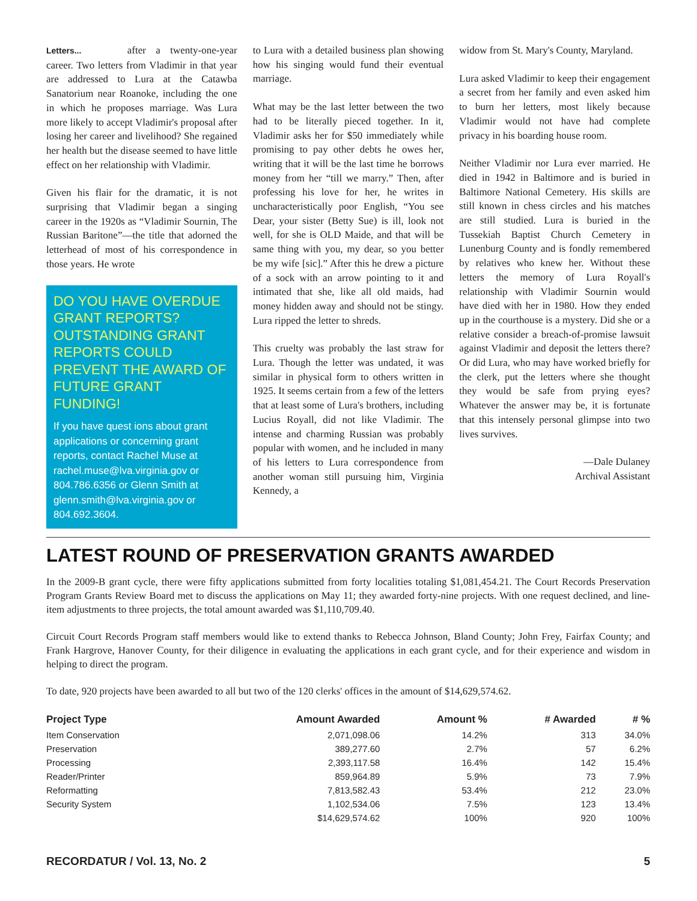Letters... after a twenty-one-year career. Two letters from Vladimir in that year are addressed to Lura at the Catawba Sanatorium near Roanoke, including the one in which he proposes marriage. Was Lura more likely to accept Vladimir's proposal after losing her career and livelihood? She regained her health but the disease seemed to have little effect on her relationship with Vladimir.
Given his flair for the dramatic, it is not surprising that Vladimir began a singing career in the 1920s as “Vladimir Sournin, The Russian Baritone”—the title that adorned the letterhead of most of his correspondence in those years. He wrote
DO YOU HAVE OVERDUE GRANT REPORTS? OUTSTANDING GRANT REPORTS COULD PREVENT THE AWARD OF FUTURE GRANT FUNDING!
If you have quest ions about grant applications or concerning grant reports, contact Rachel Muse at rachel.muse@lva.virginia.gov or 804.786.6356 or Glenn Smith at glenn.smith@lva.virginia.gov or 804.692.3604.
to Lura with a detailed business plan showing how his singing would fund their eventual marriage.
What may be the last letter between the two had to be literally pieced together. In it, Vladimir asks her for $50 immediately while promising to pay other debts he owes her, writing that it will be the last time he borrows money from her “till we marry.” Then, after professing his love for her, he writes in uncharacteristically poor English, “You see Dear, your sister (Betty Sue) is ill, look not well, for she is OLD Maide, and that will be same thing with you, my dear, so you better be my wife [sic].” After this he drew a picture of a sock with an arrow pointing to it and intimated that she, like all old maids, had money hidden away and should not be stingy. Lura ripped the letter to shreds.
This cruelty was probably the last straw for Lura. Though the letter was undated, it was similar in physical form to others written in 1925. It seems certain from a few of the letters that at least some of Lura's brothers, including Lucius Royall, did not like Vladimir. The intense and charming Russian was probably popular with women, and he included in many of his letters to Lura correspondence from another woman still pursuing him, Virginia Kennedy, a
widow from St. Mary's County, Maryland.
Lura asked Vladimir to keep their engagement a secret from her family and even asked him to burn her letters, most likely because Vladimir would not have had complete privacy in his boarding house room.
Neither Vladimir nor Lura ever married. He died in 1942 in Baltimore and is buried in Baltimore National Cemetery. His skills are still known in chess circles and his matches are still studied. Lura is buried in the Tussekiah Baptist Church Cemetery in Lunenburg County and is fondly remembered by relatives who knew her. Without these letters the memory of Lura Royall's relationship with Vladimir Sournin would have died with her in 1980. How they ended up in the courthouse is a mystery. Did she or a relative consider a breach-of-promise lawsuit against Vladimir and deposit the letters there? Or did Lura, who may have worked briefly for the clerk, put the letters where she thought they would be safe from prying eyes? Whatever the answer may be, it is fortunate that this intensely personal glimpse into two lives survives.
—Dale Dulaney
Archival Assistant
LATEST ROUND OF PRESERVATION GRANTS AWARDED
In the 2009-B grant cycle, there were fifty applications submitted from forty localities totaling $1,081,454.21. The Court Records Preservation Program Grants Review Board met to discuss the applications on May 11; they awarded forty-nine projects. With one request declined, and line-item adjustments to three projects, the total amount awarded was $1,110,709.40.
Circuit Court Records Program staff members would like to extend thanks to Rebecca Johnson, Bland County; John Frey, Fairfax County; and Frank Hargrove, Hanover County, for their diligence in evaluating the applications in each grant cycle, and for their experience and wisdom in helping to direct the program.
To date, 920 projects have been awarded to all but two of the 120 clerks' offices in the amount of $14,629,574.62.
| Project Type | Amount Awarded | Amount % | # Awarded | # % |
| --- | --- | --- | --- | --- |
| Item Conservation | 2,071,098.06 | 14.2% | 313 | 34.0% |
| Preservation | 389,277.60 | 2.7% | 57 | 6.2% |
| Processing | 2,393,117.58 | 16.4% | 142 | 15.4% |
| Reader/Printer | 859,964.89 | 5.9% | 73 | 7.9% |
| Reformatting | 7,813,582.43 | 53.4% | 212 | 23.0% |
| Security System | 1,102,534.06 | 7.5% | 123 | 13.4% |
| | $14,629,574.62 | 100% | 920 | 100% |
RECORDATUR / Vol. 13, No. 2 5